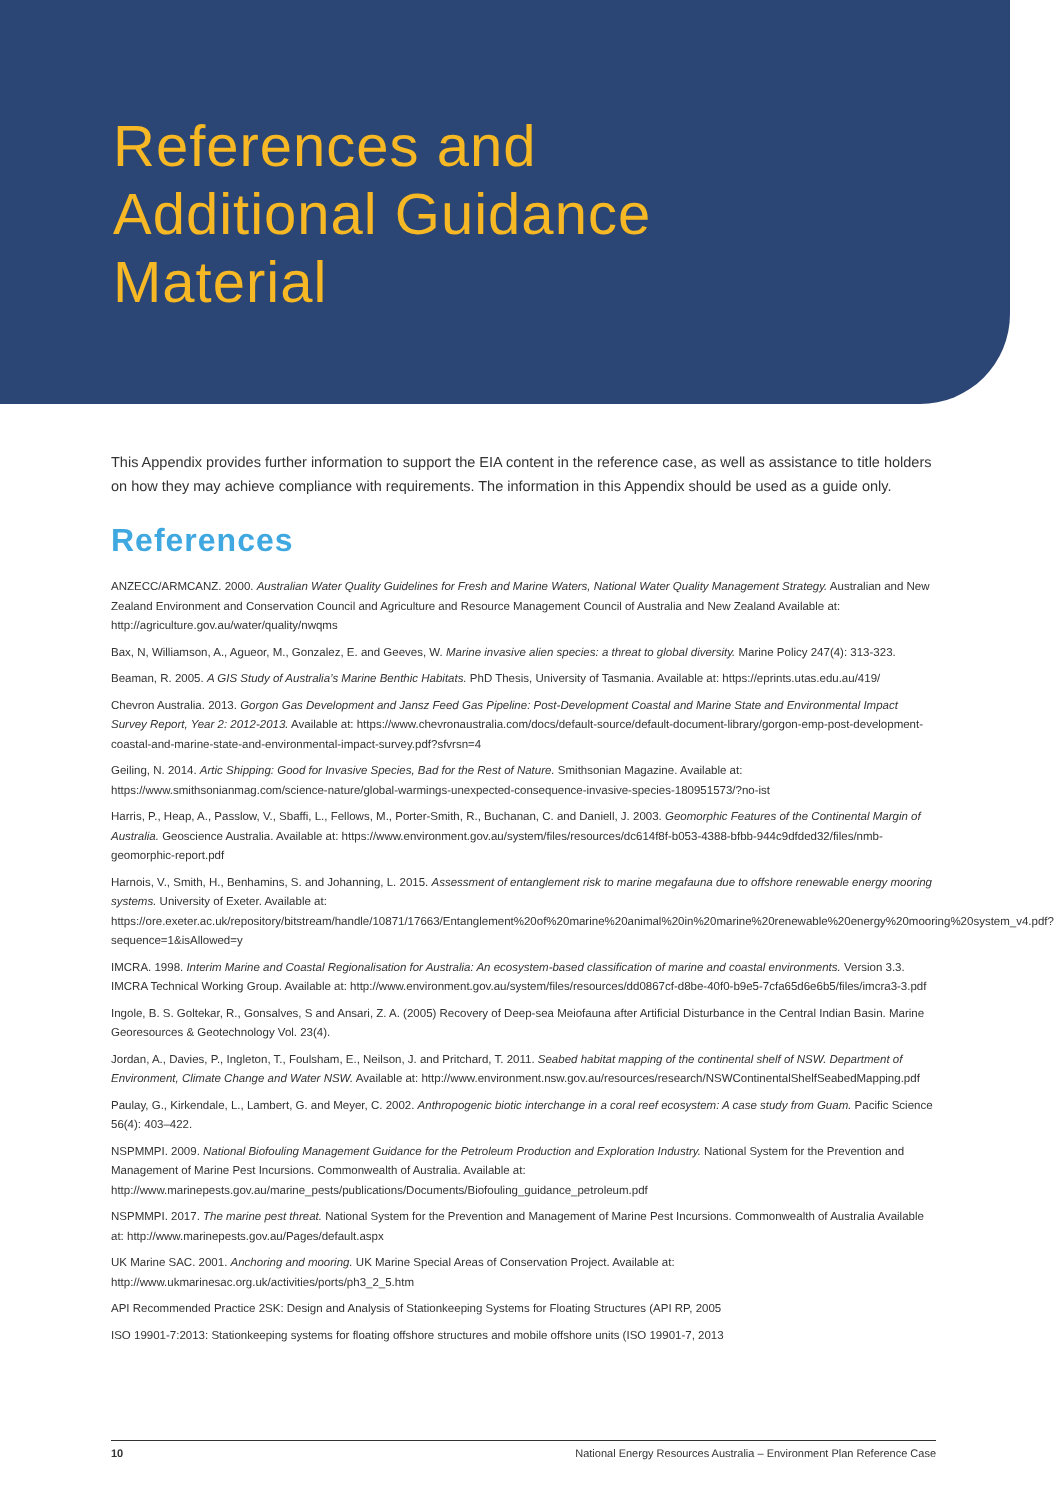References and
Additional Guidance
Material
This Appendix provides further information to support the EIA content in the reference case, as well as assistance to title holders on how they may achieve compliance with requirements. The information in this Appendix should be used as a guide only.
References
ANZECC/ARMCANZ. 2000. Australian Water Quality Guidelines for Fresh and Marine Waters, National Water Quality Management Strategy. Australian and New Zealand Environment and Conservation Council and Agriculture and Resource Management Council of Australia and New Zealand Available at: http://agriculture.gov.au/water/quality/nwqms
Bax, N, Williamson, A., Agueor, M., Gonzalez, E. and Geeves, W. Marine invasive alien species: a threat to global diversity. Marine Policy 247(4): 313-323.
Beaman, R. 2005. A GIS Study of Australia’s Marine Benthic Habitats. PhD Thesis, University of Tasmania. Available at: https://eprints.utas.edu.au/419/
Chevron Australia. 2013. Gorgon Gas Development and Jansz Feed Gas Pipeline: Post-Development Coastal and Marine State and Environmental Impact Survey Report, Year 2: 2012-2013. Available at: https://www.chevronaustralia.com/docs/default-source/default-document-library/gorgon-emp-post-development-coastal-and-marine-state-and-environmental-impact-survey.pdf?sfvrsn=4
Geiling, N. 2014. Artic Shipping: Good for Invasive Species, Bad for the Rest of Nature. Smithsonian Magazine. Available at: https://www.smithsonianmag.com/science-nature/global-warmings-unexpected-consequence-invasive-species-180951573/?no-ist
Harris, P., Heap, A., Passlow, V., Sbaffi, L., Fellows, M., Porter-Smith, R., Buchanan, C. and Daniell, J. 2003. Geomorphic Features of the Continental Margin of Australia. Geoscience Australia. Available at: https://www.environment.gov.au/system/files/resources/dc614f8f-b053-4388-bfbb-944c9dfded32/files/nmb-geomorphic-report.pdf
Harnois, V., Smith, H., Benhamins, S. and Johanning, L. 2015. Assessment of entanglement risk to marine megafauna due to offshore renewable energy mooring systems. University of Exeter. Available at: https://ore.exeter.ac.uk/repository/bitstream/handle/10871/17663/Entanglement%20of%20marine%20animal%20in%20marine%20renewable%20energy%20mooring%20system_v4.pdf?sequence=1&isAllowed=y
IMCRA. 1998. Interim Marine and Coastal Regionalisation for Australia: An ecosystem-based classification of marine and coastal environments. Version 3.3. IMCRA Technical Working Group. Available at: http://www.environment.gov.au/system/files/resources/dd0867cf-d8be-40f0-b9e5-7cfa65d6e6b5/files/imcra3-3.pdf
Ingole, B. S. Goltekar, R., Gonsalves, S and Ansari, Z. A. (2005) Recovery of Deep-sea Meiofauna after Artificial Disturbance in the Central Indian Basin. Marine Georesources & Geotechnology Vol. 23(4).
Jordan, A., Davies, P., Ingleton, T., Foulsham, E., Neilson, J. and Pritchard, T. 2011. Seabed habitat mapping of the continental shelf of NSW. Department of Environment, Climate Change and Water NSW. Available at: http://www.environment.nsw.gov.au/resources/research/NSWContinentalShelfSeabedMapping.pdf
Paulay, G., Kirkendale, L., Lambert, G. and Meyer, C. 2002. Anthropogenic biotic interchange in a coral reef ecosystem: A case study from Guam. Pacific Science 56(4): 403–422.
NSPMMPI. 2009. National Biofouling Management Guidance for the Petroleum Production and Exploration Industry. National System for the Prevention and Management of Marine Pest Incursions. Commonwealth of Australia. Available at: http://www.marinepests.gov.au/marine_pests/publications/Documents/Biofouling_guidance_petroleum.pdf
NSPMMPI. 2017. The marine pest threat. National System for the Prevention and Management of Marine Pest Incursions. Commonwealth of Australia Available at: http://www.marinepests.gov.au/Pages/default.aspx
UK Marine SAC. 2001. Anchoring and mooring. UK Marine Special Areas of Conservation Project. Available at: http://www.ukmarinesac.org.uk/activities/ports/ph3_2_5.htm
API Recommended Practice 2SK: Design and Analysis of Stationkeeping Systems for Floating Structures (API RP, 2005
ISO 19901-7:2013: Stationkeeping systems for floating offshore structures and mobile offshore units (ISO 19901-7, 2013
10 National Energy Resources Australia – Environment Plan Reference Case